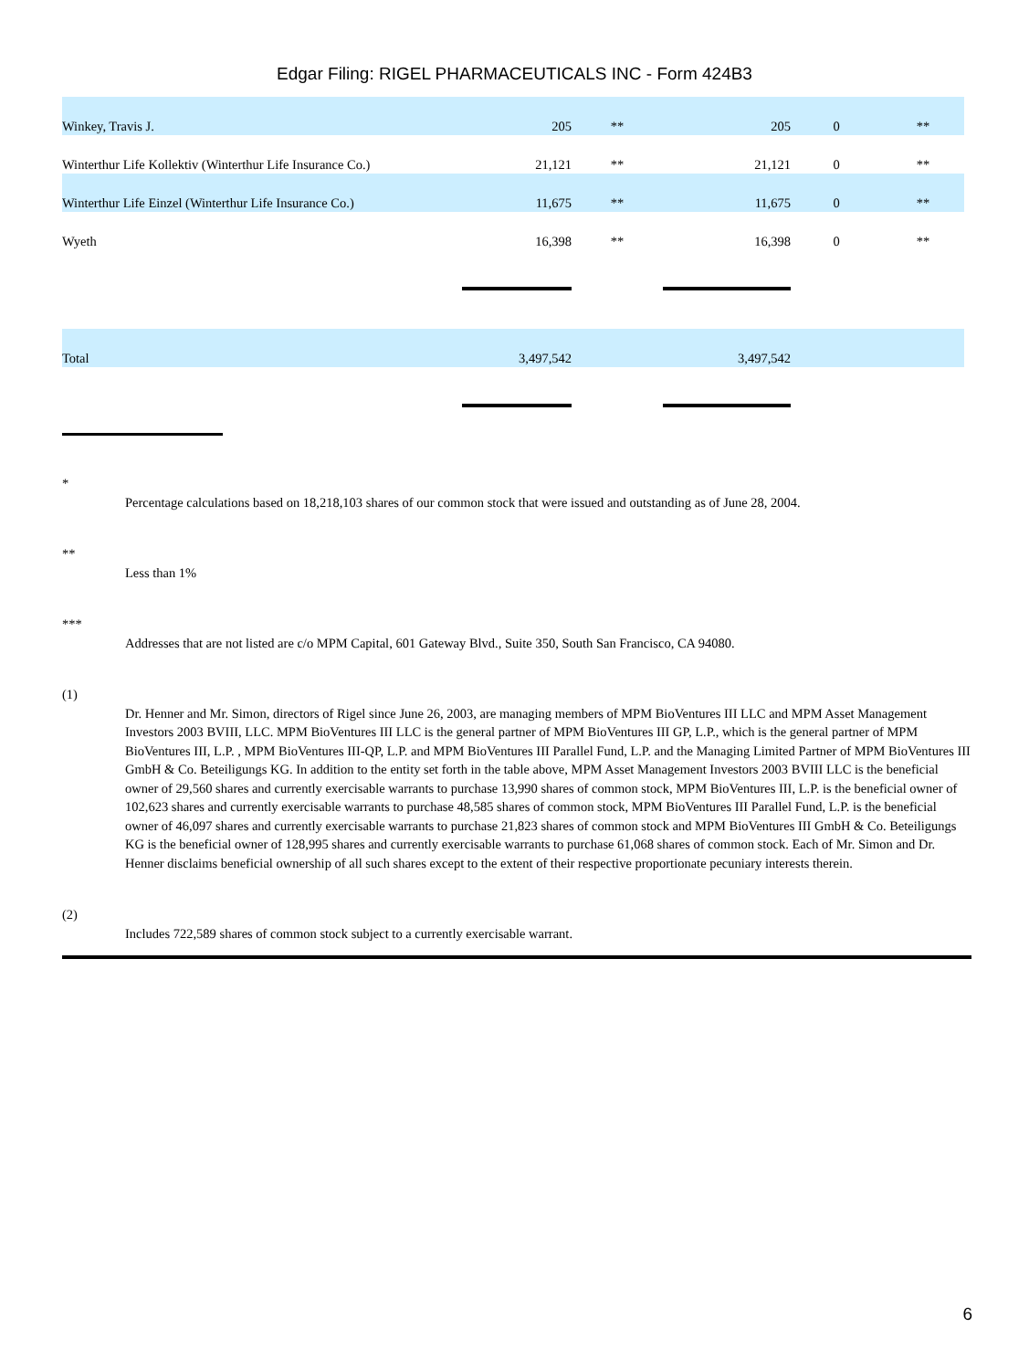Edgar Filing: RIGEL PHARMACEUTICALS INC - Form 424B3
| Winkey, Travis J. | 205 | ** | 205 | 0 | ** |
| Winterthur Life Kollektiv (Winterthur Life Insurance Co.) | 21,121 | ** | 21,121 | 0 | ** |
| Winterthur Life Einzel (Winterthur Life Insurance Co.) | 11,675 | ** | 11,675 | 0 | ** |
| Wyeth | 16,398 | ** | 16,398 | 0 | ** |
| Total | 3,497,542 | | 3,497,542 | | |
*
Percentage calculations based on 18,218,103 shares of our common stock that were issued and outstanding as of June 28, 2004.
**
Less than 1%
***
Addresses that are not listed are c/o MPM Capital, 601 Gateway Blvd., Suite 350, South San Francisco, CA 94080.
(1)
Dr. Henner and Mr. Simon, directors of Rigel since June 26, 2003, are managing members of MPM BioVentures III LLC and MPM Asset Management Investors 2003 BVIII, LLC. MPM BioVentures III LLC is the general partner of MPM BioVentures III GP, L.P., which is the general partner of MPM BioVentures III, L.P. , MPM BioVentures III-QP, L.P. and MPM BioVentures III Parallel Fund, L.P. and the Managing Limited Partner of MPM BioVentures III GmbH & Co. Beteiligungs KG. In addition to the entity set forth in the table above, MPM Asset Management Investors 2003 BVIII LLC is the beneficial owner of 29,560 shares and currently exercisable warrants to purchase 13,990 shares of common stock, MPM BioVentures III, L.P. is the beneficial owner of 102,623 shares and currently exercisable warrants to purchase 48,585 shares of common stock, MPM BioVentures III Parallel Fund, L.P. is the beneficial owner of 46,097 shares and currently exercisable warrants to purchase 21,823 shares of common stock and MPM BioVentures III GmbH & Co. Beteiligungs KG is the beneficial owner of 128,995 shares and currently exercisable warrants to purchase 61,068 shares of common stock. Each of Mr. Simon and Dr. Henner disclaims beneficial ownership of all such shares except to the extent of their respective proportionate pecuniary interests therein.
(2)
Includes 722,589 shares of common stock subject to a currently exercisable warrant.
6